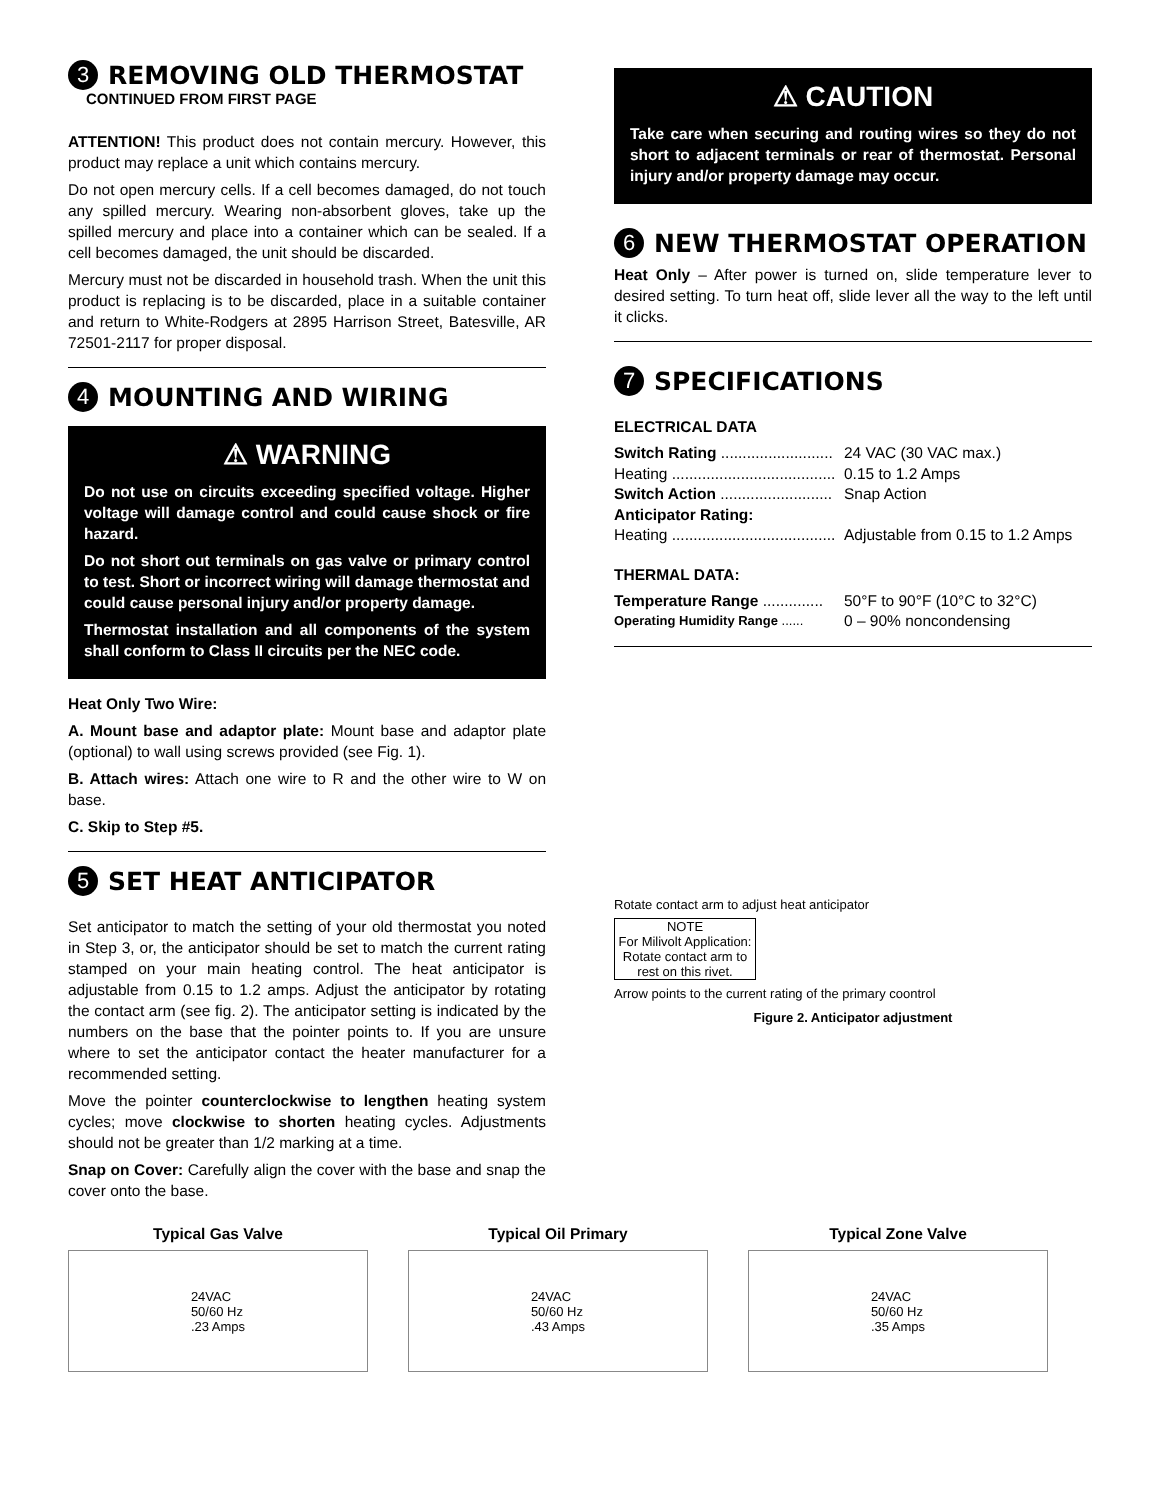3 REMOVING OLD THERMOSTAT
CONTINUED FROM FIRST PAGE
ATTENTION! This product does not contain mercury. However, this product may replace a unit which contains mercury.
Do not open mercury cells. If a cell becomes damaged, do not touch any spilled mercury. Wearing non-absorbent gloves, take up the spilled mercury and place into a container which can be sealed. If a cell becomes damaged, the unit should be discarded.
Mercury must not be discarded in household trash. When the unit this product is replacing is to be discarded, place in a suitable container and return to White-Rodgers at 2895 Harrison Street, Batesville, AR 72501-2117 for proper disposal.
4 MOUNTING AND WIRING
⚠ WARNING
Do not use on circuits exceeding specified voltage. Higher voltage will damage control and could cause shock or fire hazard.
Do not short out terminals on gas valve or primary control to test. Short or incorrect wiring will damage thermostat and could cause personal injury and/or property damage.
Thermostat installation and all components of the system shall conform to Class II circuits per the NEC code.
Heat Only Two Wire:
A. Mount base and adaptor plate: Mount base and adaptor plate (optional) to wall using screws provided (see Fig. 1).
B. Attach wires: Attach one wire to R and the other wire to W on base.
C. Skip to Step #5.
5 SET HEAT ANTICIPATOR
Set anticipator to match the setting of your old thermostat you noted in Step 3, or, the anticipator should be set to match the current rating stamped on your main heating control. The heat anticipator is adjustable from 0.15 to 1.2 amps. Adjust the anticipator by rotating the contact arm (see fig. 2). The anticipator setting is indicated by the numbers on the base that the pointer points to. If you are unsure where to set the anticipator contact the heater manufacturer for a recommended setting.
Move the pointer counterclockwise to lengthen heating system cycles; move clockwise to shorten heating cycles. Adjustments should not be greater than 1/2 marking at a time.
Snap on Cover: Carefully align the cover with the base and snap the cover onto the base.
⚠ CAUTION
Take care when securing and routing wires so they do not short to adjacent terminals or rear of thermostat. Personal injury and/or property damage may occur.
6 NEW THERMOSTAT OPERATION
Heat Only – After power is turned on, slide temperature lever to desired setting. To turn heat off, slide lever all the way to the left until it clicks.
7 SPECIFICATIONS
ELECTRICAL DATA
Switch Rating .......................... 24 VAC (30 VAC max.)
Heating ...................................... 0.15 to 1.2 Amps
Switch Action .......................... Snap Action
Anticipator Rating:
Heating ...................................... Adjustable from 0.15 to 1.2 Amps
THERMAL DATA:
Temperature Range .............. 50°F to 90°F (10°C to 32°C)
Operating Humidity Range ...... 0 – 90% noncondensing
Rotate contact arm to adjust heat anticipator
NOTE
For Milivolt Application: Rotate contact arm to rest on this rivet.
Arrow points to the current rating of the primary coontrol
Figure 2. Anticipator adjustment
Typical Gas Valve
24VAC
50/60 Hz
.23 Amps
Typical Oil Primary
24VAC
50/60 Hz
.43 Amps
Typical Zone Valve
24VAC
50/60 Hz
.35 Amps